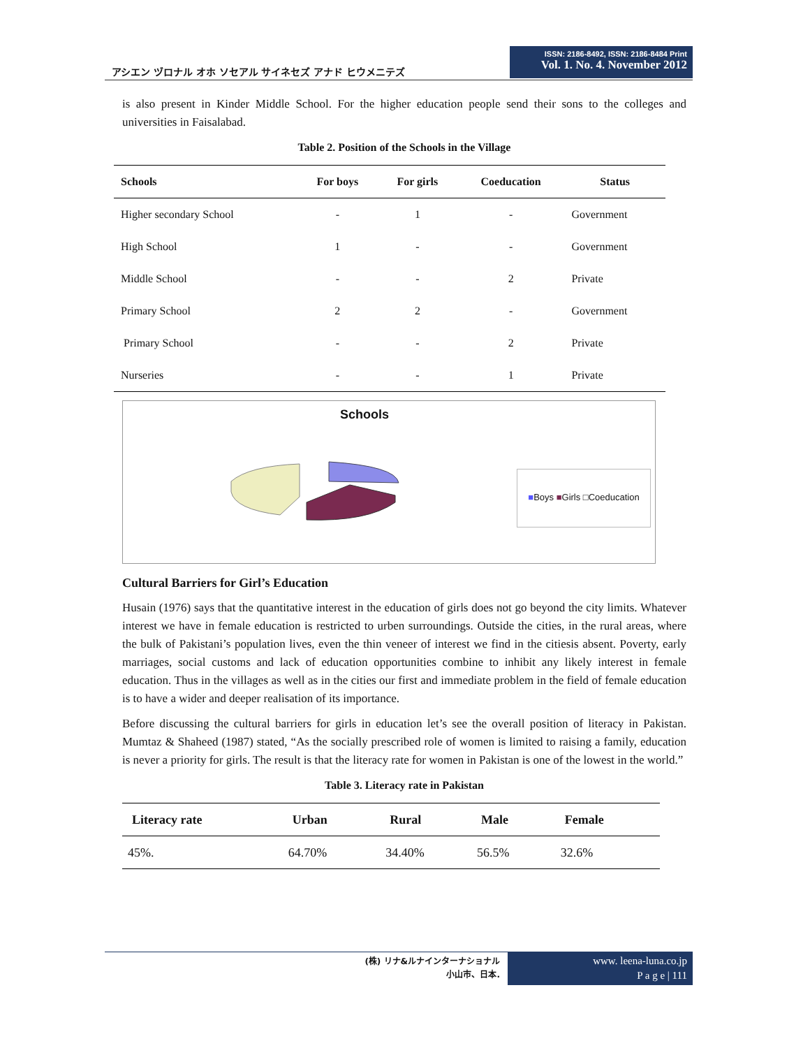アシエン ヅロナル オホ ソセアル サイネセズ アナド ヒウメニテズ
ISSN: 2186-8492, ISSN: 2186-8484 Print
Vol. 1. No. 4. November 2012
is also present in Kinder Middle School. For the higher education people send their sons to the colleges and universities in Faisalabad.
Table 2. Position of the Schools in the Village
| Schools | For boys | For girls | Coeducation | Status |
| --- | --- | --- | --- | --- |
| Higher secondary School | - | 1 | - | Government |
| High School | 1 | - | - | Government |
| Middle School | - | - | 2 | Private |
| Primary School | 2 | 2 | - | Government |
| Primary School | - | - | 2 | Private |
| Nurseries | - | - | 1 | Private |
Schools
■Boys ■Girls □Coeducation
Cultural Barriers for Girl’s Education
Husain (1976) says that the quantitative interest in the education of girls does not go beyond the city limits. Whatever interest we have in female education is restricted to urben surroundings. Outside the cities, in the rural areas, where the bulk of Pakistani’s population lives, even the thin veneer of interest we find in the citiesis absent. Poverty, early marriages, social customs and lack of education opportunities combine to inhibit any likely interest in female education. Thus in the villages as well as in the cities our first and immediate problem in the field of female education is to have a wider and deeper realisation of its importance.
Before discussing the cultural barriers for girls in education let’s see the overall position of literacy in Pakistan. Mumtaz & Shaheed (1987) stated, “As the socially prescribed role of women is limited to raising a family, education is never a priority for girls. The result is that the literacy rate for women in Pakistan is one of the lowest in the world.”
Table 3. Literacy rate in Pakistan
| Literacy rate | Urban | Rural | Male | Female |
| --- | --- | --- | --- | --- |
| 45%. | 64.70% | 34.40% | 56.5% | 32.6% |
(株) リナ&ルナインターナショナル
小山市、日本.
www. leena-luna.co.jp
P a g e | 111